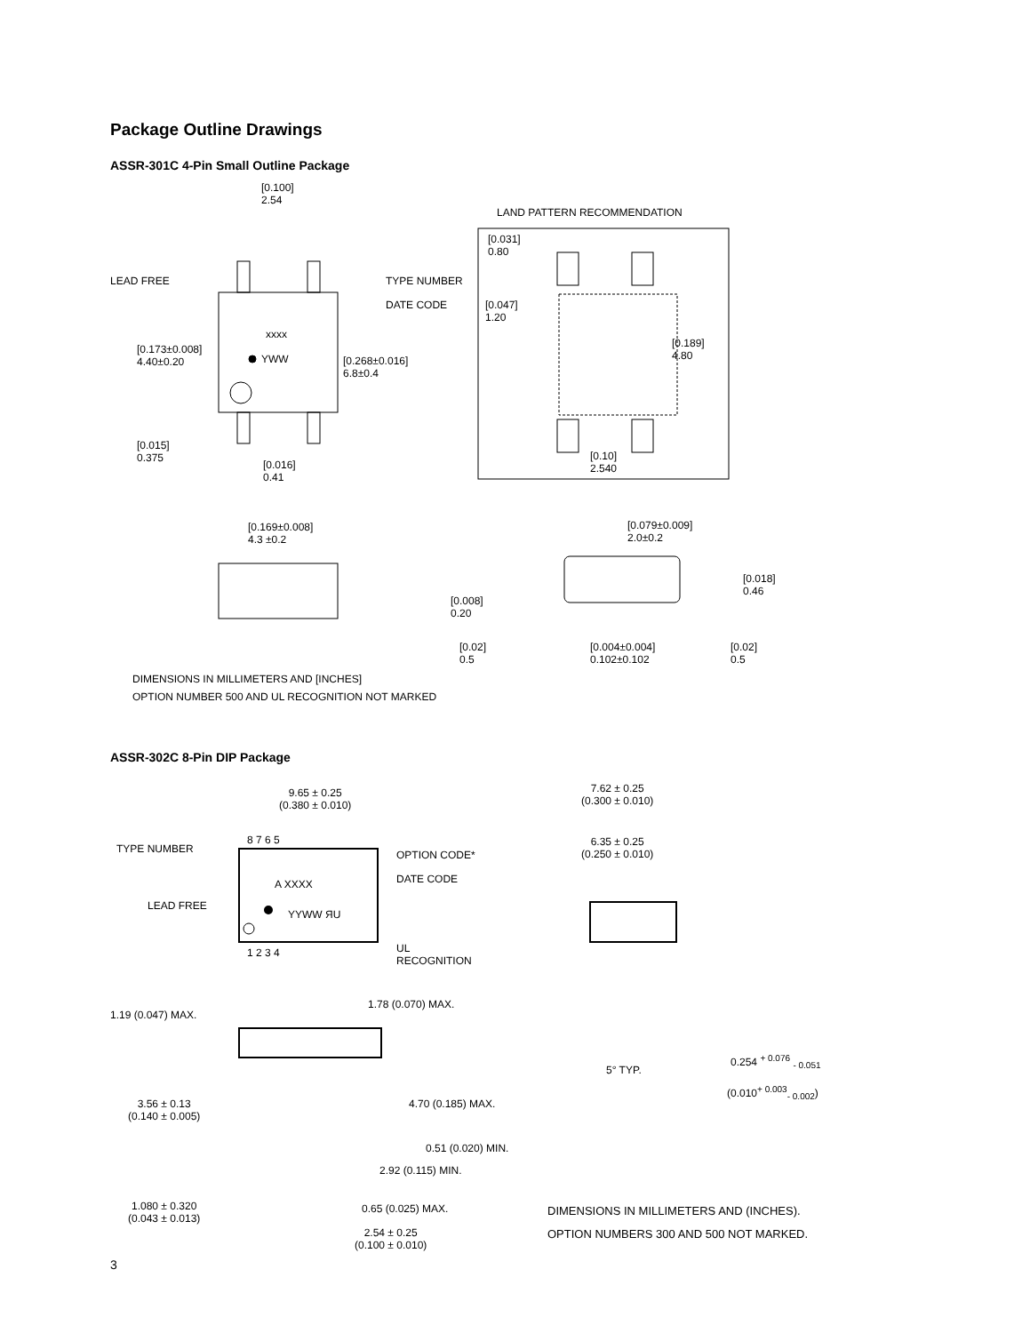Package Outline Drawings
ASSR-301C 4-Pin Small Outline Package
[0.100]
2.54
LAND PATTERN RECOMMENDATION
LEAD FREE TYPE NUMBER
[0.031]
0.80
DATE CODE [0.047]
1.20
xxxx
[0.173±0.008]
4.40±0.20 YWW [0.268±0.016]
6.8±0.4
[0.189]
4.80
[0.015]
0.375
[0.016]
0.41
[0.10]
2.540
[0.169±0.008]
4.3 ±0.2
[0.079±0.009]
2.0±0.2
[0.018]
0.46
[0.008]
0.20
[0.02]
0.5
[0.004±0.004]
0.102±0.102
[0.02]
0.5
DIMENSIONS IN MILLIMETERS AND [INCHES]
OPTION NUMBER 500 AND UL RECOGNITION NOT MARKED
ASSR-302C 8-Pin DIP Package
9.65 ± 0.25
(0.380 ± 0.010)
7.62 ± 0.25
(0.300 ± 0.010)
8 7 6 5
TYPE NUMBER OPTION CODE*
6.35 ± 0.25
(0.250 ± 0.010)
A XXXX DATE CODE
LEAD FREE
YYWW ЯU
UL
RECOGNITION
1 2 3 4
1.19 (0.047) MAX.
1.78 (0.070) MAX.
5° TYP.
0.254 <sup>+ 0.076</sup> <sub>- 0.051</sub>
(0.010<sup>+ 0.003</sup><sub>- 0.002</sub>)
3.56 ± 0.13
(0.140 ± 0.005)
4.70 (0.185) MAX.
0.51 (0.020) MIN.
2.92 (0.115) MIN.
1.080 ± 0.320
(0.043 ± 0.013)
0.65 (0.025) MAX.
2.54 ± 0.25
(0.100 ± 0.010)
DIMENSIONS IN MILLIMETERS AND (INCHES).
OPTION NUMBERS 300 AND 500 NOT MARKED.
3